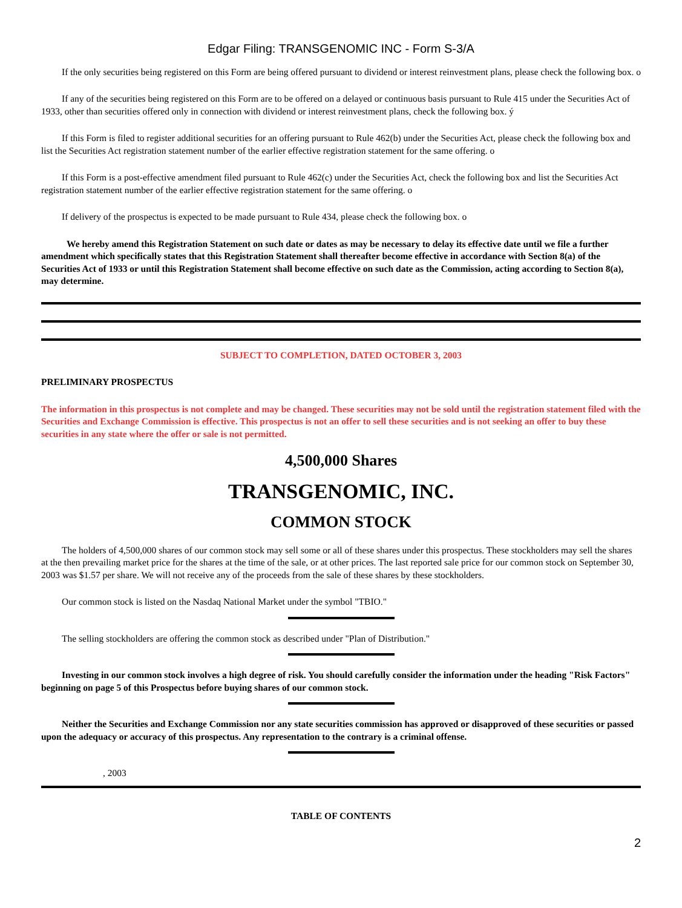Edgar Filing: TRANSGENOMIC INC - Form S-3/A
If the only securities being registered on this Form are being offered pursuant to dividend or interest reinvestment plans, please check the following box. o
If any of the securities being registered on this Form are to be offered on a delayed or continuous basis pursuant to Rule 415 under the Securities Act of 1933, other than securities offered only in connection with dividend or interest reinvestment plans, check the following box. ý
If this Form is filed to register additional securities for an offering pursuant to Rule 462(b) under the Securities Act, please check the following box and list the Securities Act registration statement number of the earlier effective registration statement for the same offering. o
If this Form is a post-effective amendment filed pursuant to Rule 462(c) under the Securities Act, check the following box and list the Securities Act registration statement number of the earlier effective registration statement for the same offering. o
If delivery of the prospectus is expected to be made pursuant to Rule 434, please check the following box. o
We hereby amend this Registration Statement on such date or dates as may be necessary to delay its effective date until we file a further amendment which specifically states that this Registration Statement shall thereafter become effective in accordance with Section 8(a) of the Securities Act of 1933 or until this Registration Statement shall become effective on such date as the Commission, acting according to Section 8(a), may determine.
SUBJECT TO COMPLETION, DATED OCTOBER 3, 2003
PRELIMINARY PROSPECTUS
The information in this prospectus is not complete and may be changed. These securities may not be sold until the registration statement filed with the Securities and Exchange Commission is effective. This prospectus is not an offer to sell these securities and is not seeking an offer to buy these securities in any state where the offer or sale is not permitted.
4,500,000 Shares
TRANSGENOMIC, INC.
COMMON STOCK
The holders of 4,500,000 shares of our common stock may sell some or all of these shares under this prospectus. These stockholders may sell the shares at the then prevailing market price for the shares at the time of the sale, or at other prices. The last reported sale price for our common stock on September 30, 2003 was $1.57 per share. We will not receive any of the proceeds from the sale of these shares by these stockholders.
Our common stock is listed on the Nasdaq National Market under the symbol "TBIO."
The selling stockholders are offering the common stock as described under "Plan of Distribution."
Investing in our common stock involves a high degree of risk. You should carefully consider the information under the heading "Risk Factors" beginning on page 5 of this Prospectus before buying shares of our common stock.
Neither the Securities and Exchange Commission nor any state securities commission has approved or disapproved of these securities or passed upon the adequacy or accuracy of this prospectus. Any representation to the contrary is a criminal offense.
, 2003
TABLE OF CONTENTS
2